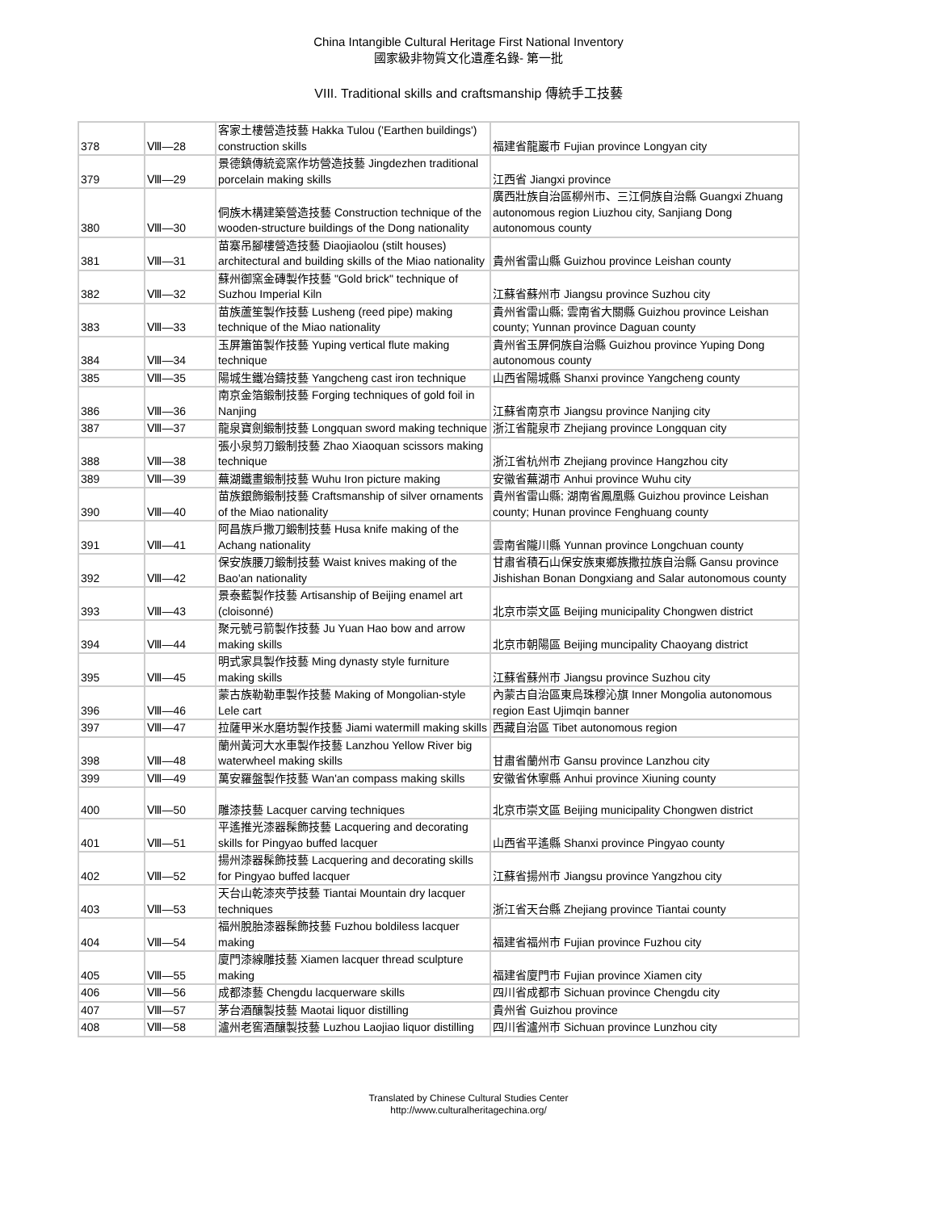China Intangible Cultural Heritage First National Inventory
國家級非物質文化遺產名錄- 第一批
VIII. Traditional skills and craftsmanship 傳統手工技藝
| 378 | Ⅷ—28 | 客家土樓營造技藝 Hakka Tulou ('Earthen buildings') construction skills | 福建省龍巖市 Fujian province Longyan city |
| 379 | Ⅷ—29 | 景德鎮傳統瓷窯作坊營造技藝 Jingdezhen traditional porcelain making skills | 江西省 Jiangxi province |
| 380 | Ⅷ—30 | 侗族木構建築營造技藝 Construction technique of the wooden-structure buildings of the Dong nationality | 廣西壯族自治區柳州市、三江侗族自治縣 Guangxi Zhuang autonomous region Liuzhou city, Sanjiang Dong autonomous county |
| 381 | Ⅷ—31 | 苗寨吊腳樓營造技藝 Diaojiaolou (stilt houses) architectural and building skills of the Miao nationality | 貴州省雷山縣 Guizhou province Leishan county |
| 382 | Ⅷ—32 | 蘇州御窯金磚製作技藝 "Gold brick" technique of Suzhou Imperial Kiln | 江蘇省蘇州市 Jiangsu province Suzhou city |
| 383 | Ⅷ—33 | 苗族蘆笙製作技藝 Lusheng (reed pipe) making technique of the Miao nationality | 貴州省雷山縣; 雲南省大關縣 Guizhou province Leishan county; Yunnan province Daguan county |
| 384 | Ⅷ—34 | 玉屏簫笛製作技藝 Yuping vertical flute making technique | 貴州省玉屏侗族自治縣 Guizhou province Yuping Dong autonomous county |
| 385 | Ⅷ—35 | 陽城生鐵冶鑄技藝 Yangcheng cast iron technique | 山西省陽城縣 Shanxi province Yangcheng county |
| 386 | Ⅷ—36 | 南京金箔鍛制技藝 Forging techniques of gold foil in Nanjing | 江蘇省南京市 Jiangsu province Nanjing city |
| 387 | Ⅷ—37 | 龍泉寶劍鍛制技藝 Longquan sword making technique | 浙江省龍泉市 Zhejiang province Longquan city |
| 388 | Ⅷ—38 | 張小泉剪刀鍛制技藝 Zhao Xiaoquan scissors making technique | 浙江省杭州市 Zhejiang province Hangzhou city |
| 389 | Ⅷ—39 | 蕪湖鐵畫鍛制技藝 Wuhu Iron picture making | 安徽省蕪湖市 Anhui province Wuhu city |
| 390 | Ⅷ—40 | 苗族銀飾鍛制技藝 Craftsmanship of silver ornaments of the Miao nationality | 貴州省雷山縣; 湖南省鳳凰縣 Guizhou province Leishan county; Hunan province Fenghuang county |
| 391 | Ⅷ—41 | 阿昌族戶撒刀鍛制技藝 Husa knife making of the Achang nationality | 雲南省隴川縣 Yunnan province Longchuan county |
| 392 | Ⅷ—42 | 保安族腰刀鍛制技藝 Waist knives making of the Bao'an nationality | 甘肅省積石山保安族東鄉族撒拉族自治縣 Gansu province Jishishan Bonan Dongxiang and Salar autonomous county |
| 393 | Ⅷ—43 | 景泰藍製作技藝 Artisanship of Beijing enamel art (cloisonné) | 北京市崇文區 Beijing municipality Chongwen district |
| 394 | Ⅷ—44 | 聚元號弓箭製作技藝 Ju Yuan Hao bow and arrow making skills | 北京市朝陽區 Beijing muncipality Chaoyang district |
| 395 | Ⅷ—45 | 明式家具製作技藝 Ming dynasty style furniture making skills | 江蘇省蘇州市 Jiangsu province Suzhou city |
| 396 | Ⅷ—46 | 蒙古族勒勒車製作技藝 Making of Mongolian-style Lele cart | 內蒙古自治區東烏珠穆沁旗 Inner Mongolia autonomous region East Ujimqin banner |
| 397 | Ⅷ—47 | 拉薩甲米水磨坊製作技藝 Jiami watermill making skills | 西藏自治區 Tibet autonomous region |
| 398 | Ⅷ—48 | 蘭州黃河大水車製作技藝 Lanzhou Yellow River big waterwheel making skills | 甘肅省蘭州市 Gansu province Lanzhou city |
| 399 | Ⅷ—49 | 萬安羅盤製作技藝 Wan'an compass making skills | 安徽省休寧縣 Anhui province Xiuning county |
| 400 | Ⅷ—50 | 雕漆技藝 Lacquer carving techniques | 北京市崇文區 Beijing municipality Chongwen district |
| 401 | Ⅷ—51 | 平遙推光漆器髹飾技藝 Lacquering and decorating skills for Pingyao buffed lacquer | 山西省平遙縣 Shanxi province Pingyao county |
| 402 | Ⅷ—52 | 揚州漆器髹飾技藝 Lacquering and decorating skills for Pingyao buffed lacquer | 江蘇省揚州市 Jiangsu province Yangzhou city |
| 403 | Ⅷ—53 | 天台山乾漆夾苧技藝 Tiantai Mountain dry lacquer techniques | 浙江省天台縣 Zhejiang province Tiantai county |
| 404 | Ⅷ—54 | 福州脫胎漆器髹飾技藝 Fuzhou boldiless lacquer making | 福建省福州市 Fujian province Fuzhou city |
| 405 | Ⅷ—55 | 廈門漆線雕技藝 Xiamen lacquer thread sculpture making | 福建省廈門市 Fujian province Xiamen city |
| 406 | Ⅷ—56 | 成都漆藝 Chengdu lacquerware skills | 四川省成都市 Sichuan province Chengdu city |
| 407 | Ⅷ—57 | 茅台酒釀製技藝 Maotai liquor distilling | 貴州省 Guizhou province |
| 408 | Ⅷ—58 | 瀘州老窖酒釀製技藝 Luzhou Laojiao liquor distilling | 四川省瀘州市 Sichuan province Lunzhou city |
Translated by Chinese Cultural Studies Center
http://www.culturalheritagechina.org/